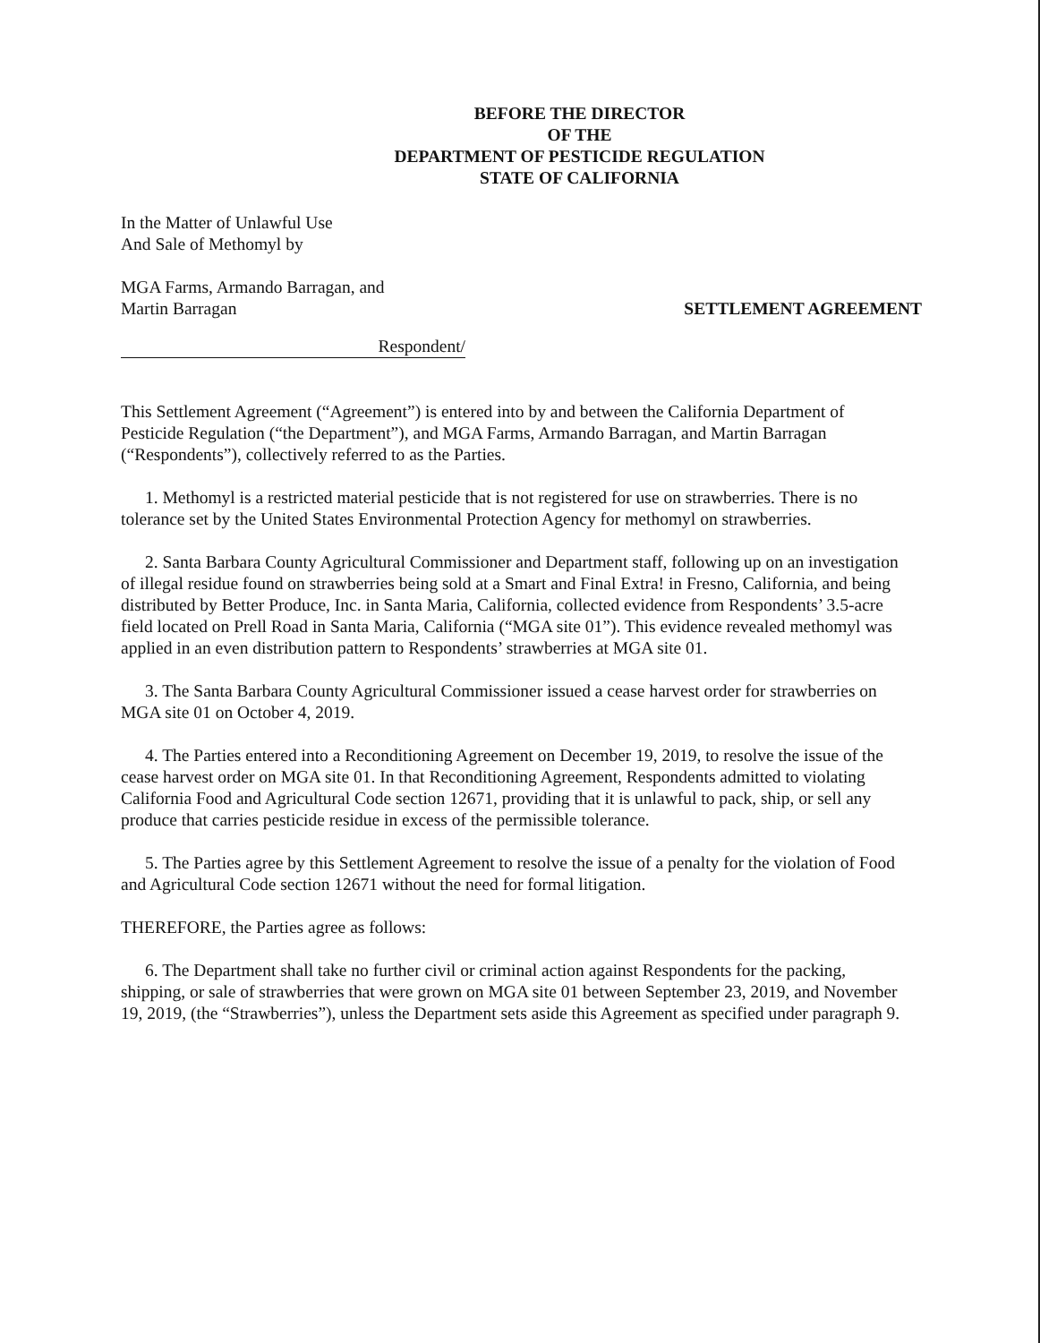BEFORE THE DIRECTOR
OF THE
DEPARTMENT OF PESTICIDE REGULATION
STATE OF CALIFORNIA
In the Matter of Unlawful Use
And Sale of Methomyl by
MGA Farms, Armando Barragan, and
Martin Barragan
SETTLEMENT AGREEMENT
Respondent/
This Settlement Agreement (“Agreement”) is entered into by and between the California Department of Pesticide Regulation (“the Department”), and MGA Farms, Armando Barragan, and Martin Barragan (“Respondents”), collectively referred to as the Parties.
1. Methomyl is a restricted material pesticide that is not registered for use on strawberries. There is no tolerance set by the United States Environmental Protection Agency for methomyl on strawberries.
2. Santa Barbara County Agricultural Commissioner and Department staff, following up on an investigation of illegal residue found on strawberries being sold at a Smart and Final Extra! in Fresno, California, and being distributed by Better Produce, Inc. in Santa Maria, California, collected evidence from Respondents’ 3.5-acre field located on Prell Road in Santa Maria, California (“MGA site 01”). This evidence revealed methomyl was applied in an even distribution pattern to Respondents’ strawberries at MGA site 01.
3. The Santa Barbara County Agricultural Commissioner issued a cease harvest order for strawberries on MGA site 01 on October 4, 2019.
4. The Parties entered into a Reconditioning Agreement on December 19, 2019, to resolve the issue of the cease harvest order on MGA site 01. In that Reconditioning Agreement, Respondents admitted to violating California Food and Agricultural Code section 12671, providing that it is unlawful to pack, ship, or sell any produce that carries pesticide residue in excess of the permissible tolerance.
5. The Parties agree by this Settlement Agreement to resolve the issue of a penalty for the violation of Food and Agricultural Code section 12671 without the need for formal litigation.
THEREFORE, the Parties agree as follows:
6. The Department shall take no further civil or criminal action against Respondents for the packing, shipping, or sale of strawberries that were grown on MGA site 01 between September 23, 2019, and November 19, 2019, (the “Strawberries”), unless the Department sets aside this Agreement as specified under paragraph 9.